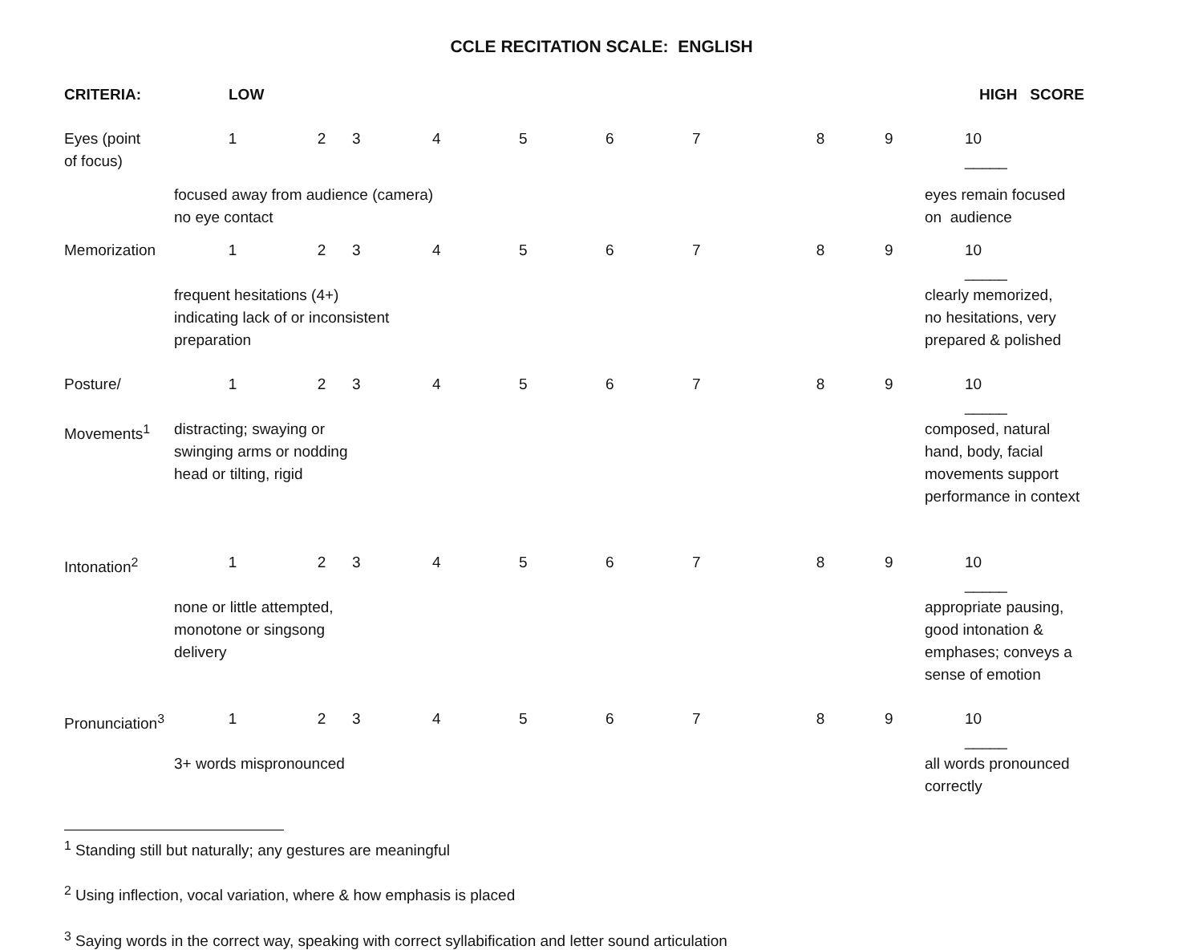CCLE RECITATION SCALE: ENGLISH
| CRITERIA: | LOW | | | | | | | | | HIGH SCORE | |
| --- | --- | --- | --- | --- | --- | --- | --- | --- | --- | --- | --- |
| Eyes (point of focus) | 1 | 2 | 3 | 4 | 5 | 6 | 7 | 8 | 9 | 10 _____ | |
| | focused away from audience (camera) no eye contact | | | | | | | | | eyes remain focused on audience | |
| Memorization | 1 | 2 | 3 | 4 | 5 | 6 | 7 | 8 | 9 | 10 _____ | |
| | frequent hesitations (4+) indicating lack of or inconsistent preparation | | | | | | | | | clearly memorized, no hesitations, very prepared & polished | |
| Posture/ | 1 | 2 | 3 | 4 | 5 | 6 | 7 | 8 | 9 | 10 _____ | |
| Movements<sup>1</sup> | distracting; swaying or swinging arms or nodding head or tilting, rigid | | | | | | | | | composed, natural hand, body, facial movements support performance in context | |
| Intonation<sup>2</sup> | 1 | 2 | 3 | 4 | 5 | 6 | 7 | 8 | 9 | 10 _____ | |
| | none or little attempted, monotone or singsong delivery | | | | | | | | | appropriate pausing, good intonation & emphases; conveys a sense of emotion | |
| Pronunciation<sup>3</sup> | 1 | 2 | 3 | 4 | 5 | 6 | 7 | 8 | 9 | 10 _____ | |
| | 3+ words mispronounced | | | | | | | | | all words pronounced correctly | |
<sup>1</sup> Standing still but naturally; any gestures are meaningful
<sup>2</sup> Using inflection, vocal variation, where & how emphasis is placed
<sup>3</sup> Saying words in the correct way, speaking with correct syllabification and letter sound articulation